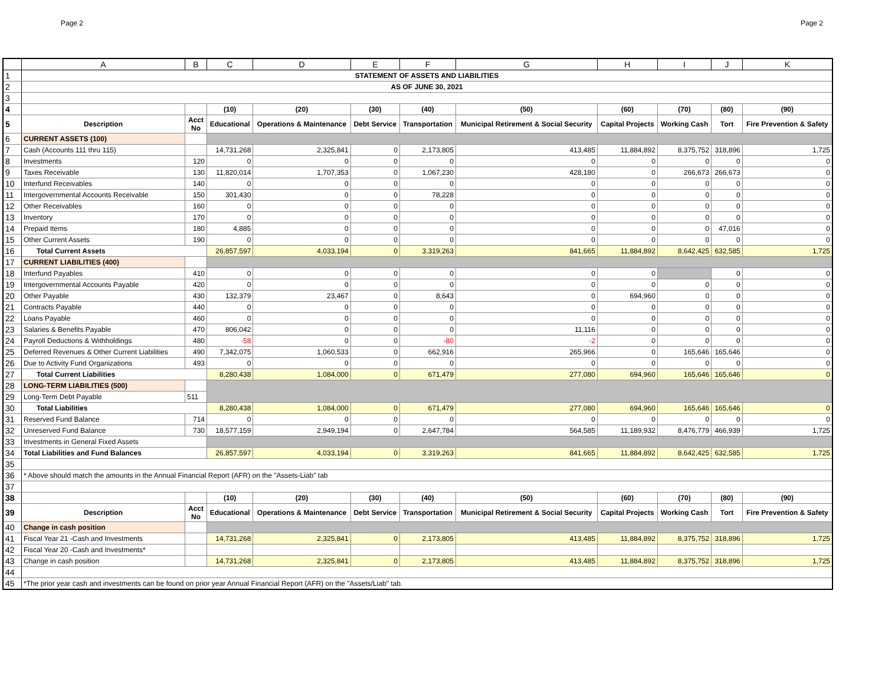Page 2 Page 2
| | A | B | C | D | E | F | G | H | I | J | K |
| --- | --- | --- | --- | --- | --- | --- | --- | --- | --- | --- | --- |
| 1 | STATEMENT OF ASSETS AND LIABILITIES | | | | | | | | | | |
| 2 | AS OF JUNE 30, 2021 | | | | | | | | | | |
| 3 | | | | | | | | | | | |
| 4 | | | (10) | (20) | (30) | (40) | (50) | (60) | (70) | (80) | (90) |
| 5 | Description | Acct No | Educational | Operations & Maintenance | Debt Service | Transportation | Municipal Retirement & Social Security | Capital Projects | Working Cash | Tort | Fire Prevention & Safety |
| 6 | CURRENT ASSETS (100) | | | | | | | | | | |
| 7 | Cash (Accounts 111 thru 115) | | 14,731,268 | 2,325,841 | 0 | 2,173,805 | 413,485 | 11,884,892 | 8,375,752 | 318,896 | 1,725 |
| 8 | Investments | 120 | 0 | 0 | 0 | 0 | 0 | 0 | 0 | 0 | 0 |
| 9 | Taxes Receivable | 130 | 11,820,014 | 1,707,353 | 0 | 1,067,230 | 428,180 | 0 | 266,673 | 266,673 | 0 |
| 10 | Interfund Receivables | 140 | 0 | 0 | 0 | 0 | 0 | 0 | 0 | 0 | 0 |
| 11 | Intergovernmental Accounts Receivable | 150 | 301,430 | 0 | 0 | 78,228 | 0 | 0 | 0 | 0 | 0 |
| 12 | Other Receivables | 160 | 0 | 0 | 0 | 0 | 0 | 0 | 0 | 0 | 0 |
| 13 | Inventory | 170 | 0 | 0 | 0 | 0 | 0 | 0 | 0 | 0 | 0 |
| 14 | Prepaid Items | 180 | 4,885 | 0 | 0 | 0 | 0 | 0 | 0 | 47,016 | 0 |
| 15 | Other Current Assets | 190 | 0 | 0 | 0 | 0 | 0 | 0 | 0 | 0 | 0 |
| 16 | Total Current Assets | | 26,857,597 | 4,033,194 | 0 | 3,319,263 | 841,665 | 11,884,892 | 8,642,425 | 632,585 | 1,725 |
| 17 | CURRENT LIABILITIES (400) | | | | | | | | | | |
| 18 | Interfund Payables | 410 | 0 | 0 | 0 | 0 | 0 | 0 | | 0 | 0 |
| 19 | Intergovernmental Accounts Payable | 420 | 0 | 0 | 0 | 0 | 0 | 0 | 0 | 0 | 0 |
| 20 | Other Payable | 430 | 132,379 | 23,467 | 0 | 8,643 | 0 | 694,960 | 0 | 0 | 0 |
| 21 | Contracts Payable | 440 | 0 | 0 | 0 | 0 | 0 | 0 | 0 | 0 | 0 |
| 22 | Loans Payable | 460 | 0 | 0 | 0 | 0 | 0 | 0 | 0 | 0 | 0 |
| 23 | Salaries & Benefits Payable | 470 | 806,042 | 0 | 0 | 0 | 11,116 | 0 | 0 | 0 | 0 |
| 24 | Payroll Deductions & Withholdings | 480 | -58 | 0 | 0 | -80 | -2 | 0 | 0 | 0 | 0 |
| 25 | Deferred Revenues & Other Current Liabilities | 490 | 7,342,075 | 1,060,533 | 0 | 662,916 | 265,966 | 0 | 165,646 | 165,646 | 0 |
| 26 | Due to Activity Fund Organizations | 493 | 0 | 0 | 0 | 0 | 0 | 0 | 0 | 0 | 0 |
| 27 | Total Current Liabilities | | 8,280,438 | 1,084,000 | 0 | 671,479 | 277,080 | 694,960 | 165,646 | 165,646 | 0 |
| 28 | LONG-TERM LIABILITIES (500) | | | | | | | | | | |
| 29 | Long-Term Debt Payable | 511 | | | | | | | | | |
| 30 | Total Liabilities | | 8,280,438 | 1,084,000 | 0 | 671,479 | 277,080 | 694,960 | 165,646 | 165,646 | 0 |
| 31 | Reserved Fund Balance | 714 | 0 | 0 | 0 | 0 | 0 | 0 | 0 | 0 | 0 |
| 32 | Unreserved Fund Balance | 730 | 18,577,159 | 2,949,194 | 0 | 2,647,784 | 564,585 | 11,189,932 | 8,476,779 | 466,939 | 1,725 |
| 33 | Investments in General Fixed Assets | | | | | | | | | | |
| 34 | Total Liabilities and Fund Balances | | 26,857,597 | 4,033,194 | 0 | 3,319,263 | 841,665 | 11,884,892 | 8,642,425 | 632,585 | 1,725 |
| 35 | | | | | | | | | | | |
| 36 | * Above should match the amounts in the Annual Financial Report (AFR) on the "Assets-Liab" tab | | | | | | | | | | |
| 37 | | | | | | | | | | | |
| 38 | | | (10) | (20) | (30) | (40) | (50) | (60) | (70) | (80) | (90) |
| 39 | Description | Acct No | Educational | Operations & Maintenance | Debt Service | Transportation | Municipal Retirement & Social Security | Capital Projects | Working Cash | Tort | Fire Prevention & Safety |
| 40 | Change in cash position | | | | | | | | | | |
| 41 | Fiscal Year 21 -Cash and Investments | | 14,731,268 | 2,325,841 | 0 | 2,173,805 | 413,485 | 11,884,892 | 8,375,752 | 318,896 | 1,725 |
| 42 | Fiscal Year 20 -Cash and Investments* | | | | | | | | | | |
| 43 | Change in cash position | | 14,731,268 | 2,325,841 | 0 | 2,173,805 | 413,485 | 11,884,892 | 8,375,752 | 318,896 | 1,725 |
| 44 | | | | | | | | | | | |
| 45 | *The prior year cash and investments can be found on prior year Annual Financial Report (AFR) on the "Assets/Liab" tab. | | | | | | | | | | |